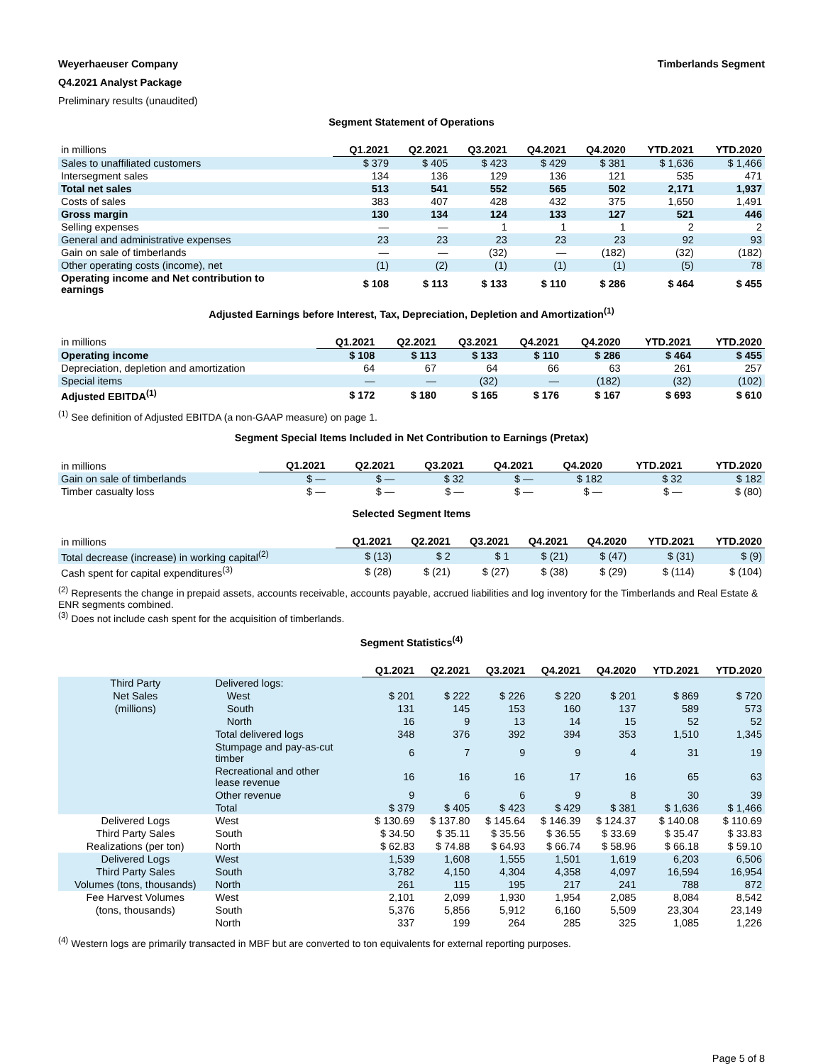Weyerhaeuser Company Timberlands Segment
Q4.2021 Analyst Package
Preliminary results (unaudited)
Segment Statement of Operations
| in millions | Q1.2021 | Q2.2021 | Q3.2021 | Q4.2021 | Q4.2020 | YTD.2021 | YTD.2020 |
| --- | --- | --- | --- | --- | --- | --- | --- |
| Sales to unaffiliated customers | $ 379 | $ 405 | $ 423 | $ 429 | $ 381 | $ 1,636 | $ 1,466 |
| Intersegment sales | 134 | 136 | 129 | 136 | 121 | 535 | 471 |
| Total net sales | 513 | 541 | 552 | 565 | 502 | 2,171 | 1,937 |
| Costs of sales | 383 | 407 | 428 | 432 | 375 | 1,650 | 1,491 |
| Gross margin | 130 | 134 | 124 | 133 | 127 | 521 | 446 |
| Selling expenses | — | — | 1 | 1 | 1 | 2 | 2 |
| General and administrative expenses | 23 | 23 | 23 | 23 | 23 | 92 | 93 |
| Gain on sale of timberlands | — | — | (32) | — | (182) | (32) | (182) |
| Other operating costs (income), net | (1) | (2) | (1) | (1) | (1) | (5) | 78 |
| Operating income and Net contribution to earnings | $ 108 | $ 113 | $ 133 | $ 110 | $ 286 | $ 464 | $ 455 |
Adjusted Earnings before Interest, Tax, Depreciation, Depletion and Amortization<sup>(1)</sup>
| in millions | Q1.2021 | Q2.2021 | Q3.2021 | Q4.2021 | Q4.2020 | YTD.2021 | YTD.2020 |
| --- | --- | --- | --- | --- | --- | --- | --- |
| Operating income | $ 108 | $ 113 | $ 133 | $ 110 | $ 286 | $ 464 | $ 455 |
| Depreciation, depletion and amortization | 64 | 67 | 64 | 66 | 63 | 261 | 257 |
| Special items | — | — | (32) | — | (182) | (32) | (102) |
| Adjusted EBITDA<sup>(1)</sup> | $ 172 | $ 180 | $ 165 | $ 176 | $ 167 | $ 693 | $ 610 |
<sup>(1)</sup> See definition of Adjusted EBITDA (a non-GAAP measure) on page 1.
Segment Special Items Included in Net Contribution to Earnings (Pretax)
| in millions | Q1.2021 | Q2.2021 | Q3.2021 | Q4.2021 | Q4.2020 | YTD.2021 | YTD.2020 |
| --- | --- | --- | --- | --- | --- | --- | --- |
| Gain on sale of timberlands | $ — | $ — | $ 32 | $ — | $ 182 | $ 32 | $ 182 |
| Timber casualty loss | $ — | $ — | $ — | $ — | $ — | $ — | $ (80) |
Selected Segment Items
| in millions | Q1.2021 | Q2.2021 | Q3.2021 | Q4.2021 | Q4.2020 | YTD.2021 | YTD.2020 |
| --- | --- | --- | --- | --- | --- | --- | --- |
| Total decrease (increase) in working capital<sup>(2)</sup> | $ (13) | $ 2 | $ 1 | $ (21) | $ (47) | $ (31) | $ (9) |
| Cash spent for capital expenditures<sup>(3)</sup> | $ (28) | $ (21) | $ (27) | $ (38) | $ (29) | $ (114) | $ (104) |
<sup>(2)</sup> Represents the change in prepaid assets, accounts receivable, accounts payable, accrued liabilities and log inventory for the Timberlands and Real Estate & ENR segments combined.
<sup>(3)</sup> Does not include cash spent for the acquisition of timberlands.
Segment Statistics<sup>(4)</sup>
| | | Q1.2021 | Q2.2021 | Q3.2021 | Q4.2021 | Q4.2020 | YTD.2021 | YTD.2020 |
| --- | --- | --- | --- | --- | --- | --- | --- | --- |
| Third Party | Delivered logs: | | | | | | | |
| Net Sales | West | $ 201 | $ 222 | $ 226 | $ 220 | $ 201 | $ 869 | $ 720 |
| (millions) | South | 131 | 145 | 153 | 160 | 137 | 589 | 573 |
| | North | 16 | 9 | 13 | 14 | 15 | 52 | 52 |
| | Total delivered logs | 348 | 376 | 392 | 394 | 353 | 1,510 | 1,345 |
| | Stumpage and pay-as-cut timber | 6 | 7 | 9 | 9 | 4 | 31 | 19 |
| | Recreational and other lease revenue | 16 | 16 | 16 | 17 | 16 | 65 | 63 |
| | Other revenue | 9 | 6 | 6 | 9 | 8 | 30 | 39 |
| | Total | $ 379 | $ 405 | $ 423 | $ 429 | $ 381 | $ 1,636 | $ 1,466 |
| Delivered Logs | West | $ 130.69 | $ 137.80 | $ 145.64 | $ 146.39 | $ 124.37 | $ 140.08 | $ 110.69 |
| Third Party Sales | South | $ 34.50 | $ 35.11 | $ 35.56 | $ 36.55 | $ 33.69 | $ 35.47 | $ 33.83 |
| Realizations (per ton) | North | $ 62.83 | $ 74.88 | $ 64.93 | $ 66.74 | $ 58.96 | $ 66.18 | $ 59.10 |
| Delivered Logs | West | 1,539 | 1,608 | 1,555 | 1,501 | 1,619 | 6,203 | 6,506 |
| Third Party Sales | South | 3,782 | 4,150 | 4,304 | 4,358 | 4,097 | 16,594 | 16,954 |
| Volumes (tons, thousands) | North | 261 | 115 | 195 | 217 | 241 | 788 | 872 |
| Fee Harvest Volumes | West | 2,101 | 2,099 | 1,930 | 1,954 | 2,085 | 8,084 | 8,542 |
| (tons, thousands) | South | 5,376 | 5,856 | 5,912 | 6,160 | 5,509 | 23,304 | 23,149 |
| | North | 337 | 199 | 264 | 285 | 325 | 1,085 | 1,226 |
<sup>(4)</sup> Western logs are primarily transacted in MBF but are converted to ton equivalents for external reporting purposes.
Page 5 of 8